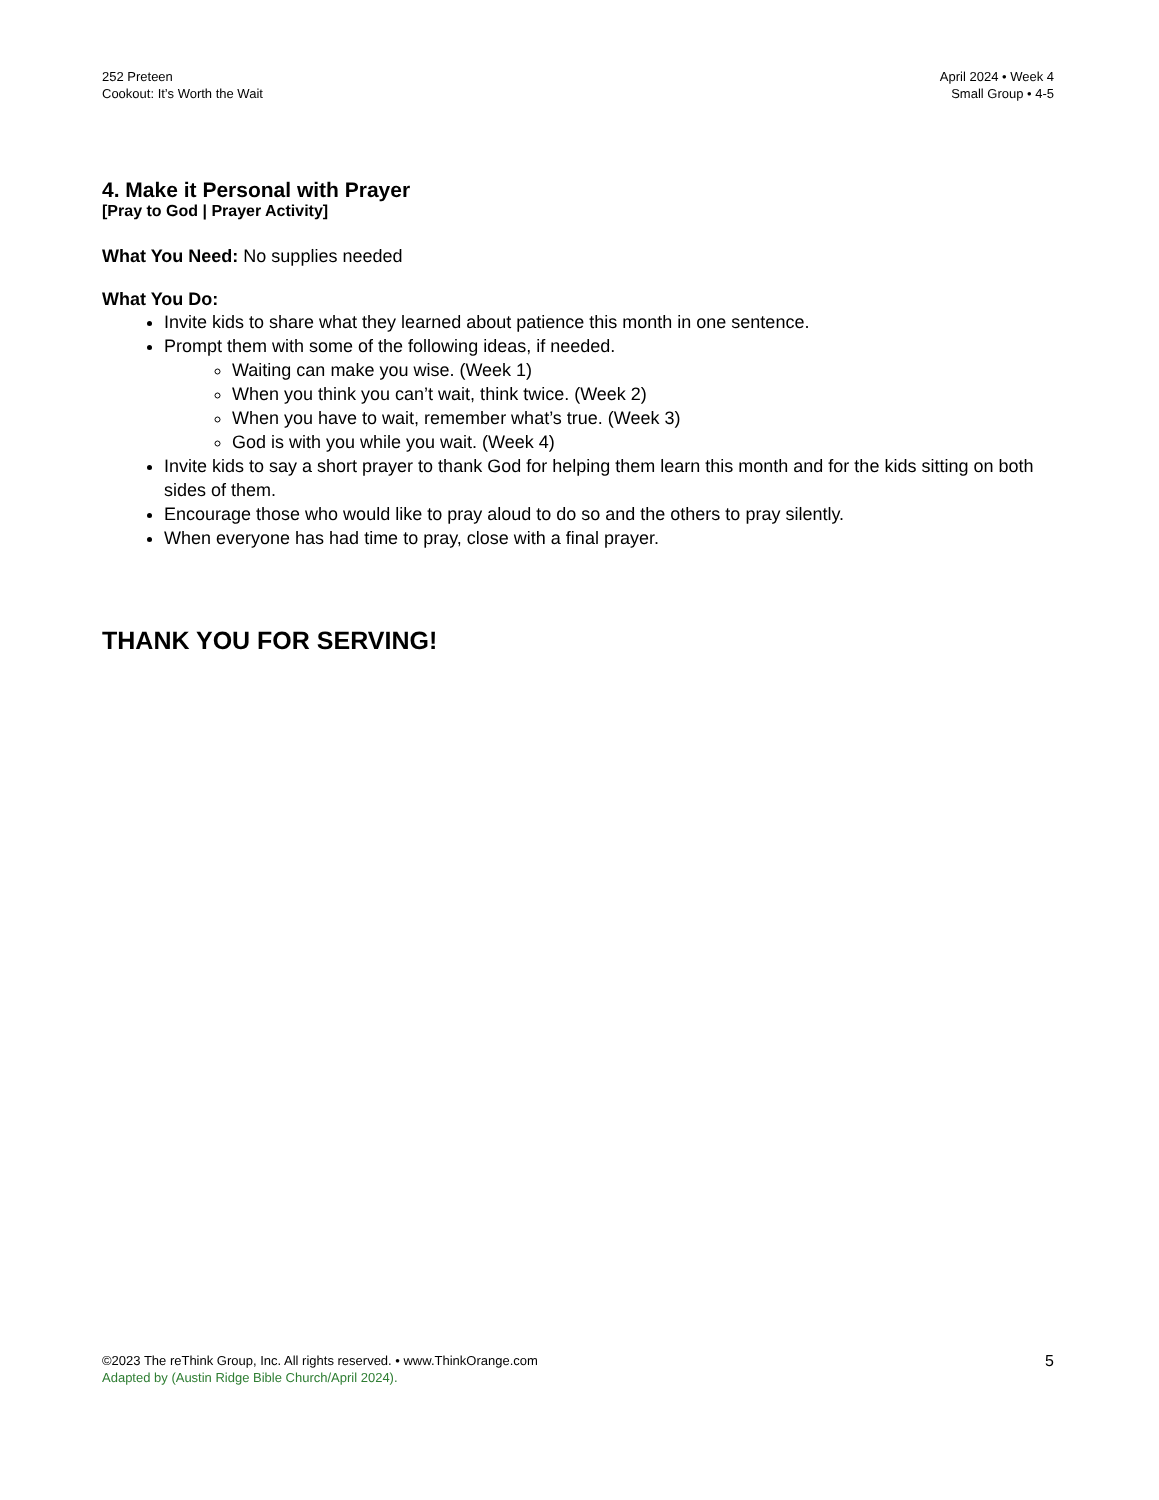252 Preteen
Cookout: It’s Worth the Wait
April 2024 • Week 4
Small Group • 4-5
4. Make it Personal with Prayer
[Pray to God | Prayer Activity]
What You Need: No supplies needed
What You Do:
Invite kids to share what they learned about patience this month in one sentence.
Prompt them with some of the following ideas, if needed.
Waiting can make you wise. (Week 1)
When you think you can’t wait, think twice. (Week 2)
When you have to wait, remember what’s true. (Week 3)
God is with you while you wait. (Week 4)
Invite kids to say a short prayer to thank God for helping them learn this month and for the kids sitting on both sides of them.
Encourage those who would like to pray aloud to do so and the others to pray silently.
When everyone has had time to pray, close with a final prayer.
THANK YOU FOR SERVING!
©2023 The reThink Group, Inc. All rights reserved. • www.ThinkOrange.com
Adapted by (Austin Ridge Bible Church/April 2024).
5